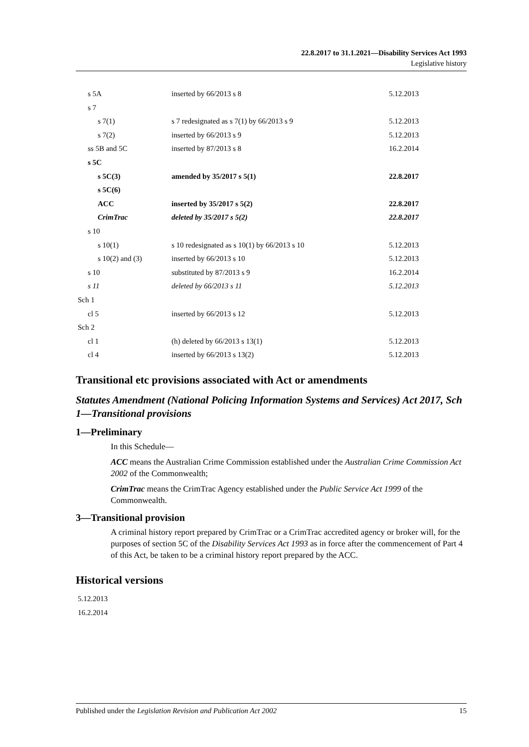22.8.2017 to 31.1.2021—Disability Services Act 1993
Legislative history
| s 5A | inserted by 66/2013 s 8 | 5.12.2013 |
| s 7 | | |
| s 7(1) | s 7 redesignated as s 7(1) by 66/2013 s 9 | 5.12.2013 |
| s 7(2) | inserted by 66/2013 s 9 | 5.12.2013 |
| ss 5B and 5C | inserted by 87/2013 s 8 | 16.2.2014 |
| s 5C | | |
| s 5C(3) | amended by 35/2017 s 5(1) | 22.8.2017 |
| s 5C(6) | | |
| ACC | inserted by 35/2017 s 5(2) | 22.8.2017 |
| CrimTrac | deleted by 35/2017 s 5(2) | 22.8.2017 |
| s 10 | | |
| s 10(1) | s 10 redesignated as s 10(1) by 66/2013 s 10 | 5.12.2013 |
| s 10(2) and (3) | inserted by 66/2013 s 10 | 5.12.2013 |
| s 10 | substituted by 87/2013 s 9 | 16.2.2014 |
| s 11 | deleted by 66/2013 s 11 | 5.12.2013 |
| Sch 1 | | |
| cl 5 | inserted by 66/2013 s 12 | 5.12.2013 |
| Sch 2 | | |
| cl 1 | (h) deleted by 66/2013 s 13(1) | 5.12.2013 |
| cl 4 | inserted by 66/2013 s 13(2) | 5.12.2013 |
Transitional etc provisions associated with Act or amendments
Statutes Amendment (National Policing Information Systems and Services) Act 2017, Sch 1—Transitional provisions
1—Preliminary
In this Schedule—
ACC means the Australian Crime Commission established under the Australian Crime Commission Act 2002 of the Commonwealth;
CrimTrac means the CrimTrac Agency established under the Public Service Act 1999 of the Commonwealth.
3—Transitional provision
A criminal history report prepared by CrimTrac or a CrimTrac accredited agency or broker will, for the purposes of section 5C of the Disability Services Act 1993 as in force after the commencement of Part 4 of this Act, be taken to be a criminal history report prepared by the ACC.
Historical versions
5.12.2013
16.2.2014
Published under the Legislation Revision and Publication Act 2002 15